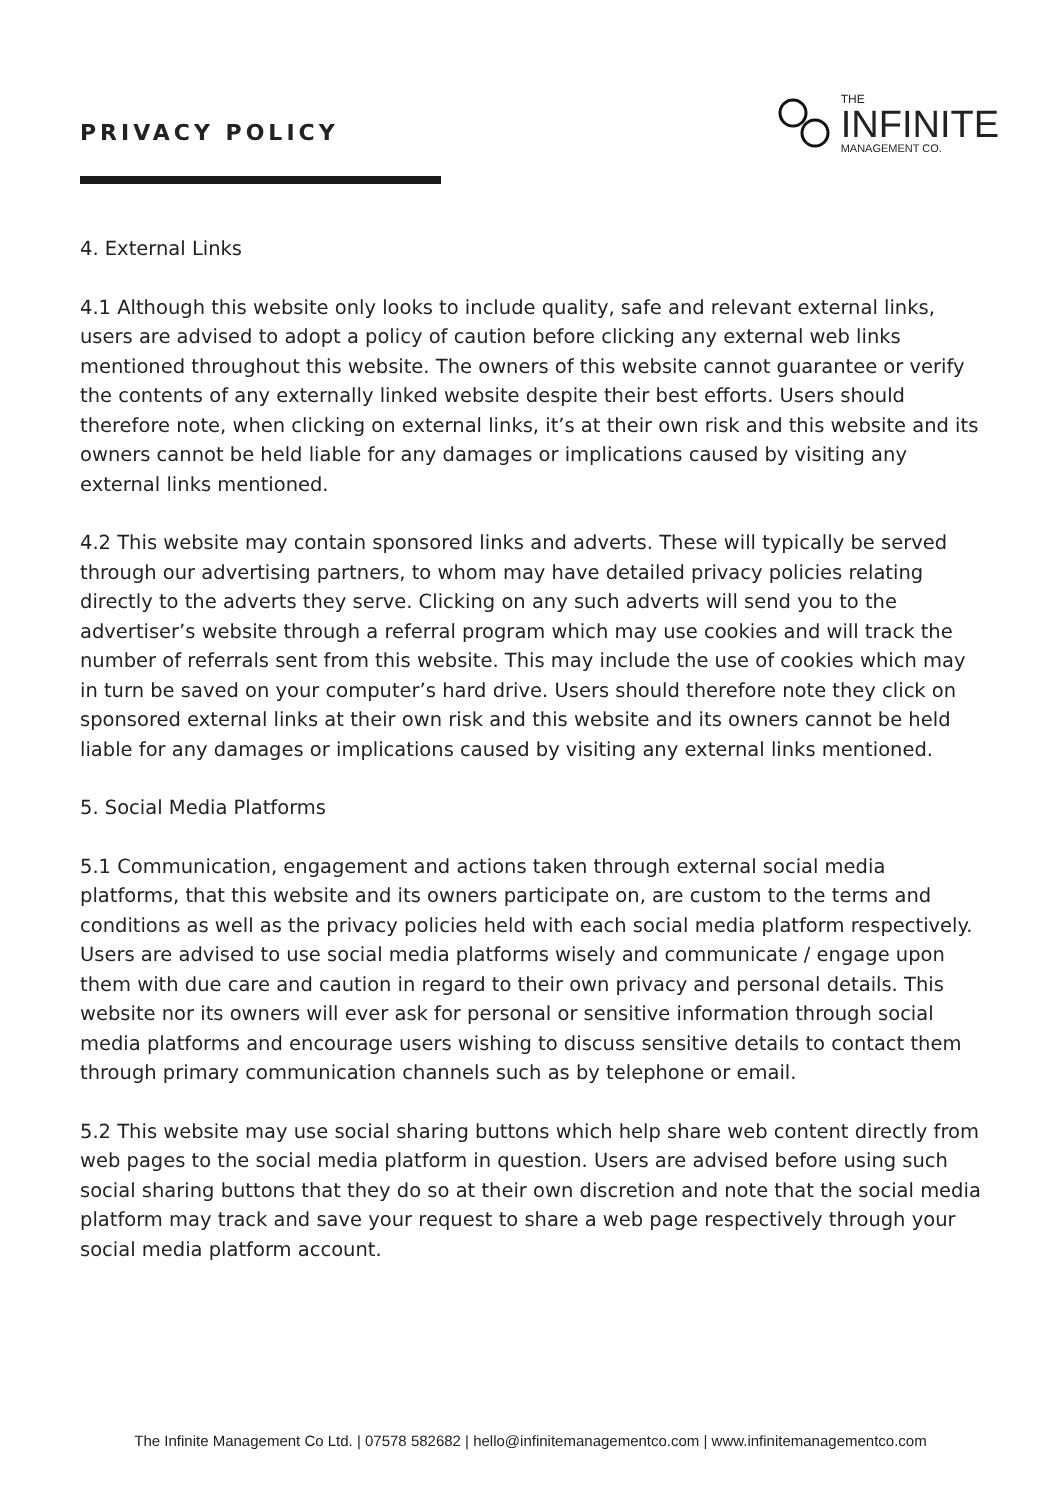PRIVACY POLICY
THE
INFINITE
MANAGEMENT CO.
4. External Links
4.1 Although this website only looks to include quality, safe and relevant external links, users are advised to adopt a policy of caution before clicking any external web links mentioned throughout this website. The owners of this website cannot guarantee or verify the contents of any externally linked website despite their best efforts. Users should therefore note, when clicking on external links, it’s at their own risk and this website and its owners cannot be held liable for any damages or implications caused by visiting any external links mentioned.
4.2 This website may contain sponsored links and adverts. These will typically be served through our advertising partners, to whom may have detailed privacy policies relating directly to the adverts they serve. Clicking on any such adverts will send you to the advertiser’s website through a referral program which may use cookies and will track the number of referrals sent from this website. This may include the use of cookies which may in turn be saved on your computer’s hard drive. Users should therefore note they click on sponsored external links at their own risk and this website and its owners cannot be held liable for any damages or implications caused by visiting any external links mentioned.
5. Social Media Platforms
5.1 Communication, engagement and actions taken through external social media platforms, that this website and its owners participate on, are custom to the terms and conditions as well as the privacy policies held with each social media platform respectively. Users are advised to use social media platforms wisely and communicate / engage upon them with due care and caution in regard to their own privacy and personal details. This website nor its owners will ever ask for personal or sensitive information through social media platforms and encourage users wishing to discuss sensitive details to contact them through primary communication channels such as by telephone or email.
5.2 This website may use social sharing buttons which help share web content directly from web pages to the social media platform in question. Users are advised before using such social sharing buttons that they do so at their own discretion and note that the social media platform may track and save your request to share a web page respectively through your social media platform account.
The Infinite Management Co Ltd. | 07578 582682 | hello@infinitemanagementco.com | www.infinitemanagementco.com